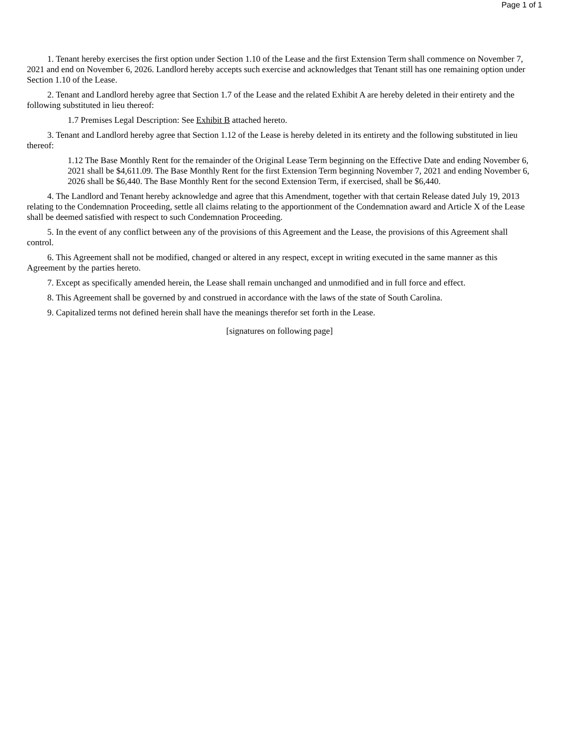Page 1 of 1
1. Tenant hereby exercises the first option under Section 1.10 of the Lease and the first Extension Term shall commence on November 7, 2021 and end on November 6, 2026. Landlord hereby accepts such exercise and acknowledges that Tenant still has one remaining option under Section 1.10 of the Lease.
2. Tenant and Landlord hereby agree that Section 1.7 of the Lease and the related Exhibit A are hereby deleted in their entirety and the following substituted in lieu thereof:
1.7 Premises Legal Description: See Exhibit B attached hereto.
3. Tenant and Landlord hereby agree that Section 1.12 of the Lease is hereby deleted in its entirety and the following substituted in lieu thereof:
1.12 The Base Monthly Rent for the remainder of the Original Lease Term beginning on the Effective Date and ending November 6, 2021 shall be $4,611.09. The Base Monthly Rent for the first Extension Term beginning November 7, 2021 and ending November 6, 2026 shall be $6,440. The Base Monthly Rent for the second Extension Term, if exercised, shall be $6,440.
4. The Landlord and Tenant hereby acknowledge and agree that this Amendment, together with that certain Release dated July 19, 2013 relating to the Condemnation Proceeding, settle all claims relating to the apportionment of the Condemnation award and Article X of the Lease shall be deemed satisfied with respect to such Condemnation Proceeding.
5. In the event of any conflict between any of the provisions of this Agreement and the Lease, the provisions of this Agreement shall control.
6. This Agreement shall not be modified, changed or altered in any respect, except in writing executed in the same manner as this Agreement by the parties hereto.
7. Except as specifically amended herein, the Lease shall remain unchanged and unmodified and in full force and effect.
8. This Agreement shall be governed by and construed in accordance with the laws of the state of South Carolina.
9. Capitalized terms not defined herein shall have the meanings therefor set forth in the Lease.
[signatures on following page]